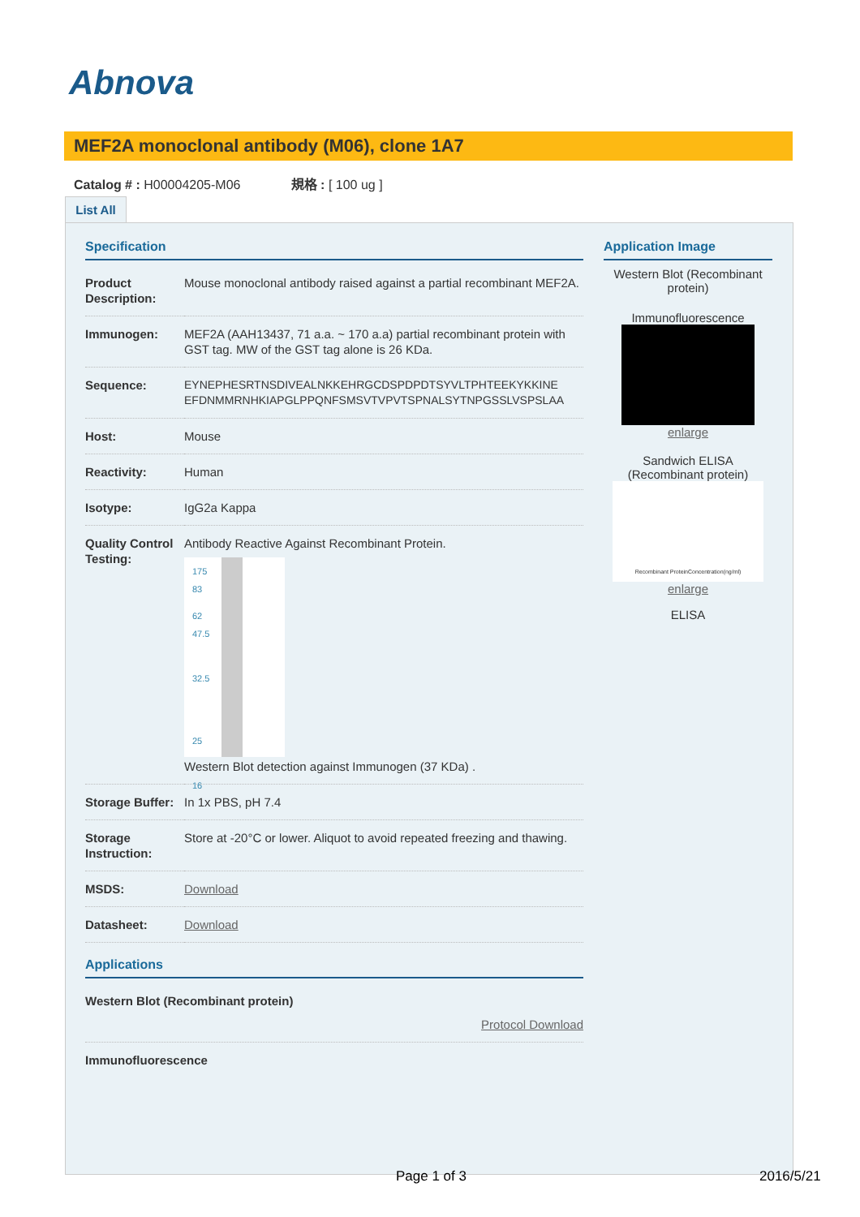Abnova
MEF2A monoclonal antibody (M06), clone 1A7
Catalog # : H00004205-M06 規格 : [ 100 ug ]
List All
Specification
| Product Description: | Mouse monoclonal antibody raised against a partial recombinant MEF2A. |
| Immunogen: | MEF2A (AAH13437, 71 a.a. ~ 170 a.a) partial recombinant protein with GST tag. MW of the GST tag alone is 26 KDa. |
| Sequence: | EYNEPHESRTNSDIVEALNKKEHRGCDSPDPDTSYVLTPHTEEKYKKINE EFDNMMRNHKIAPGLPPQNFSMSVTVPVTSPNALSYTNPGSSLVSPSLAA |
| Host: | Mouse |
| Reactivity: | Human |
| Isotype: | IgG2a Kappa |
| Quality Control Testing: | Antibody Reactive Against Recombinant Protein. 175 83 62 47.5 32.5 25 16 Western Blot detection against Immunogen (37 KDa) . |
| Storage Buffer: | In 1x PBS, pH 7.4 |
| Storage Instruction: | Store at -20°C or lower. Aliquot to avoid repeated freezing and thawing. |
| MSDS: | Download |
| Datasheet: | Download |
Applications
| Western Blot (Recombinant protein) Protocol Download |
| Immunofluorescence |
Application Image
Western Blot (Recombinant protein)
Immunofluorescence
enlarge
Sandwich ELISA (Recombinant protein)
Recombinant ProteinConcentration(ng/ml)
enlarge
ELISA
Page 1 of 3 2016/5/21